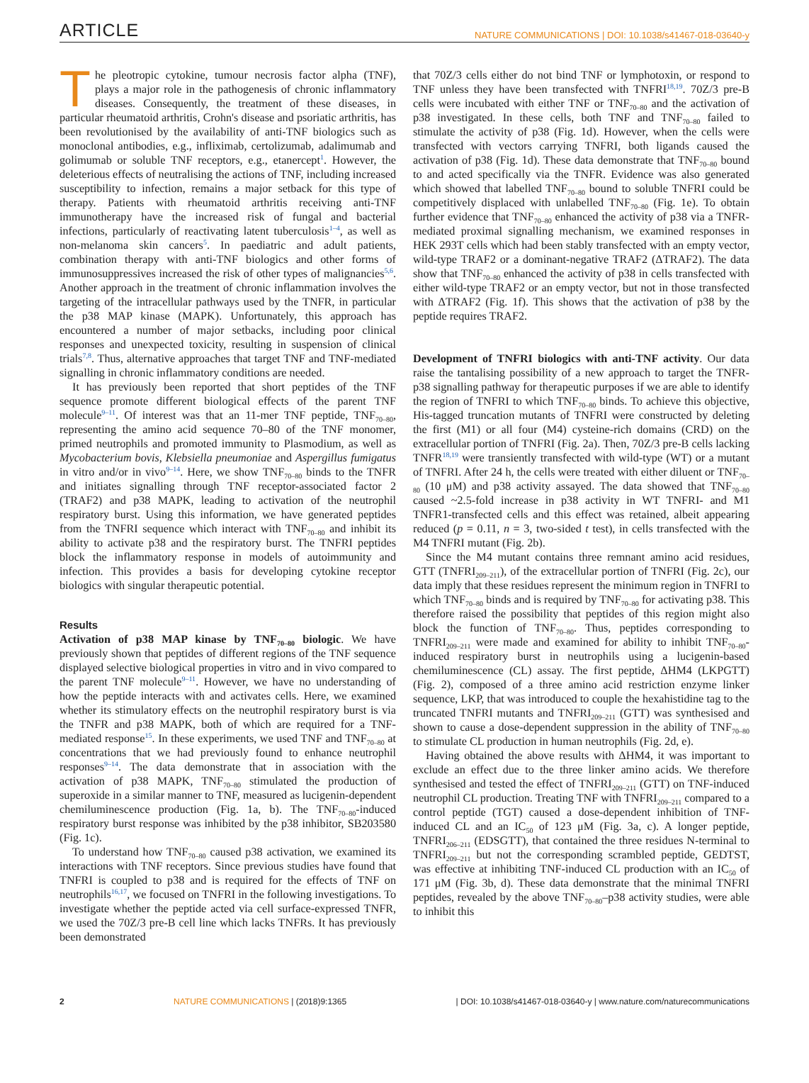ARTICLE NATURE COMMUNICATIONS | DOI: 10.1038/s41467-018-03640-y
The pleotropic cytokine, tumour necrosis factor alpha (TNF), plays a major role in the pathogenesis of chronic inflammatory diseases. Consequently, the treatment of these diseases, in particular rheumatoid arthritis, Crohn's disease and psoriatic arthritis, has been revolutionised by the availability of anti-TNF biologics such as monoclonal antibodies, e.g., infliximab, certolizumab, adalimumab and golimumab or soluble TNF receptors, e.g., etanercept<sup>1</sup>. However, the deleterious effects of neutralising the actions of TNF, including increased susceptibility to infection, remains a major setback for this type of therapy. Patients with rheumatoid arthritis receiving anti-TNF immunotherapy have the increased risk of fungal and bacterial infections, particularly of reactivating latent tuberculosis<sup>1–4</sup>, as well as non-melanoma skin cancers<sup>5</sup>. In paediatric and adult patients, combination therapy with anti-TNF biologics and other forms of immunosuppressives increased the risk of other types of malignancies<sup>5,6</sup>. Another approach in the treatment of chronic inflammation involves the targeting of the intracellular pathways used by the TNFR, in particular the p38 MAP kinase (MAPK). Unfortunately, this approach has encountered a number of major setbacks, including poor clinical responses and unexpected toxicity, resulting in suspension of clinical trials<sup>7,8</sup>. Thus, alternative approaches that target TNF and TNF-mediated signalling in chronic inflammatory conditions are needed.
It has previously been reported that short peptides of the TNF sequence promote different biological effects of the parent TNF molecule<sup>9–11</sup>. Of interest was that an 11-mer TNF peptide, TNF<sub>70–80</sub>, representing the amino acid sequence 70–80 of the TNF monomer, primed neutrophils and promoted immunity to Plasmodium, as well as Mycobacterium bovis, Klebsiella pneumoniae and Aspergillus fumigatus in vitro and/or in vivo<sup>9–14</sup>. Here, we show TNF<sub>70–80</sub> binds to the TNFR and initiates signalling through TNF receptor-associated factor 2 (TRAF2) and p38 MAPK, leading to activation of the neutrophil respiratory burst. Using this information, we have generated peptides from the TNFRI sequence which interact with TNF<sub>70–80</sub> and inhibit its ability to activate p38 and the respiratory burst. The TNFRI peptides block the inflammatory response in models of autoimmunity and infection. This provides a basis for developing cytokine receptor biologics with singular therapeutic potential.
Results
Activation of p38 MAP kinase by TNF<sub>70–80</sub> biologic. We have previously shown that peptides of different regions of the TNF sequence displayed selective biological properties in vitro and in vivo compared to the parent TNF molecule<sup>9–11</sup>. However, we have no understanding of how the peptide interacts with and activates cells. Here, we examined whether its stimulatory effects on the neutrophil respiratory burst is via the TNFR and p38 MAPK, both of which are required for a TNF-mediated response<sup>15</sup>. In these experiments, we used TNF and TNF<sub>70–80</sub> at concentrations that we had previously found to enhance neutrophil responses<sup>9–14</sup>. The data demonstrate that in association with the activation of p38 MAPK, TNF<sub>70–80</sub> stimulated the production of superoxide in a similar manner to TNF, measured as lucigenin-dependent chemiluminescence production (Fig. 1a, b). The TNF<sub>70–80</sub>-induced respiratory burst response was inhibited by the p38 inhibitor, SB203580 (Fig. 1c).
To understand how TNF<sub>70–80</sub> caused p38 activation, we examined its interactions with TNF receptors. Since previous studies have found that TNFRI is coupled to p38 and is required for the effects of TNF on neutrophils<sup>16,17</sup>, we focused on TNFRI in the following investigations. To investigate whether the peptide acted via cell surface-expressed TNFR, we used the 70Z/3 pre-B cell line which lacks TNFRs. It has previously been demonstrated
that 70Z/3 cells either do not bind TNF or lymphotoxin, or respond to TNF unless they have been transfected with TNFRI<sup>18,19</sup>. 70Z/3 pre-B cells were incubated with either TNF or TNF<sub>70–80</sub> and the activation of p38 investigated. In these cells, both TNF and TNF<sub>70–80</sub> failed to stimulate the activity of p38 (Fig. 1d). However, when the cells were transfected with vectors carrying TNFRI, both ligands caused the activation of p38 (Fig. 1d). These data demonstrate that TNF<sub>70–80</sub> bound to and acted specifically via the TNFR. Evidence was also generated which showed that labelled TNF<sub>70–80</sub> bound to soluble TNFRI could be competitively displaced with unlabelled TNF<sub>70–80</sub> (Fig. 1e). To obtain further evidence that TNF<sub>70–80</sub> enhanced the activity of p38 via a TNFR-mediated proximal signalling mechanism, we examined responses in HEK 293T cells which had been stably transfected with an empty vector, wild-type TRAF2 or a dominant-negative TRAF2 (ΔTRAF2). The data show that TNF<sub>70–80</sub> enhanced the activity of p38 in cells transfected with either wild-type TRAF2 or an empty vector, but not in those transfected with ΔTRAF2 (Fig. 1f). This shows that the activation of p38 by the peptide requires TRAF2.
Development of TNFRI biologics with anti-TNF activity. Our data raise the tantalising possibility of a new approach to target the TNFR-p38 signalling pathway for therapeutic purposes if we are able to identify the region of TNFRI to which TNF<sub>70–80</sub> binds. To achieve this objective, His-tagged truncation mutants of TNFRI were constructed by deleting the first (M1) or all four (M4) cysteine-rich domains (CRD) on the extracellular portion of TNFRI (Fig. 2a). Then, 70Z/3 pre-B cells lacking TNFR<sup>18,19</sup> were transiently transfected with wild-type (WT) or a mutant of TNFRI. After 24 h, the cells were treated with either diluent or TNF<sub>70–80</sub> (10 μM) and p38 activity assayed. The data showed that TNF<sub>70–80</sub> caused ~2.5-fold increase in p38 activity in WT TNFRI- and M1 TNFR1-transfected cells and this effect was retained, albeit appearing reduced (p = 0.11, n = 3, two-sided t test), in cells transfected with the M4 TNFRI mutant (Fig. 2b).
Since the M4 mutant contains three remnant amino acid residues, GTT (TNFRI<sub>209–211</sub>), of the extracellular portion of TNFRI (Fig. 2c), our data imply that these residues represent the minimum region in TNFRI to which TNF<sub>70–80</sub> binds and is required by TNF<sub>70–80</sub> for activating p38. This therefore raised the possibility that peptides of this region might also block the function of TNF<sub>70–80</sub>. Thus, peptides corresponding to TNFRI<sub>209–211</sub> were made and examined for ability to inhibit TNF<sub>70–80</sub>-induced respiratory burst in neutrophils using a lucigenin-based chemiluminescence (CL) assay. The first peptide, ΔHM4 (LKPGTT) (Fig. 2), composed of a three amino acid restriction enzyme linker sequence, LKP, that was introduced to couple the hexahistidine tag to the truncated TNFRI mutants and TNFRI<sub>209–211</sub> (GTT) was synthesised and shown to cause a dose-dependent suppression in the ability of TNF<sub>70–80</sub> to stimulate CL production in human neutrophils (Fig. 2d, e).
Having obtained the above results with ΔHM4, it was important to exclude an effect due to the three linker amino acids. We therefore synthesised and tested the effect of TNFRI<sub>209–211</sub> (GTT) on TNF-induced neutrophil CL production. Treating TNF with TNFRI<sub>209–211</sub> compared to a control peptide (TGT) caused a dose-dependent inhibition of TNF-induced CL and an IC<sub>50</sub> of 123 μM (Fig. 3a, c). A longer peptide, TNFRI<sub>206–211</sub> (EDSGTT), that contained the three residues N-terminal to TNFRI<sub>209–211</sub> but not the corresponding scrambled peptide, GEDTST, was effective at inhibiting TNF-induced CL production with an IC<sub>50</sub> of 171 μM (Fig. 3b, d). These data demonstrate that the minimal TNFRI peptides, revealed by the above TNF<sub>70–80</sub>–p38 activity studies, were able to inhibit this
2 NATURE COMMUNICATIONS | (2018)9:1365 | DOI: 10.1038/s41467-018-03640-y | www.nature.com/naturecommunications